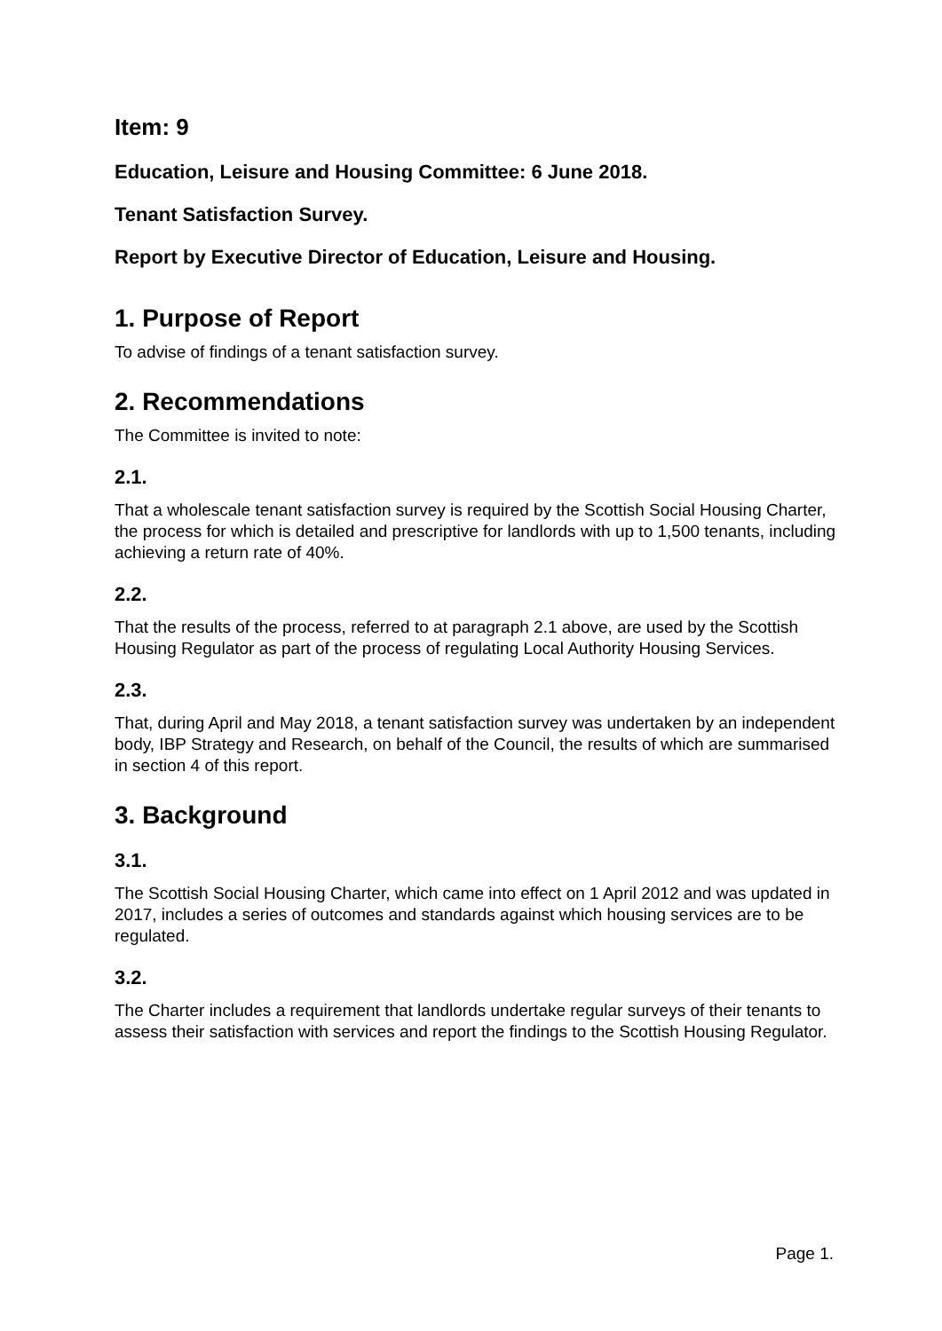Item: 9
Education, Leisure and Housing Committee: 6 June 2018.
Tenant Satisfaction Survey.
Report by Executive Director of Education, Leisure and Housing.
1. Purpose of Report
To advise of findings of a tenant satisfaction survey.
2. Recommendations
The Committee is invited to note:
2.1.
That a wholescale tenant satisfaction survey is required by the Scottish Social Housing Charter, the process for which is detailed and prescriptive for landlords with up to 1,500 tenants, including achieving a return rate of 40%.
2.2.
That the results of the process, referred to at paragraph 2.1 above, are used by the Scottish Housing Regulator as part of the process of regulating Local Authority Housing Services.
2.3.
That, during April and May 2018, a tenant satisfaction survey was undertaken by an independent body, IBP Strategy and Research, on behalf of the Council, the results of which are summarised in section 4 of this report.
3. Background
3.1.
The Scottish Social Housing Charter, which came into effect on 1 April 2012 and was updated in 2017, includes a series of outcomes and standards against which housing services are to be regulated.
3.2.
The Charter includes a requirement that landlords undertake regular surveys of their tenants to assess their satisfaction with services and report the findings to the Scottish Housing Regulator.
Page 1.